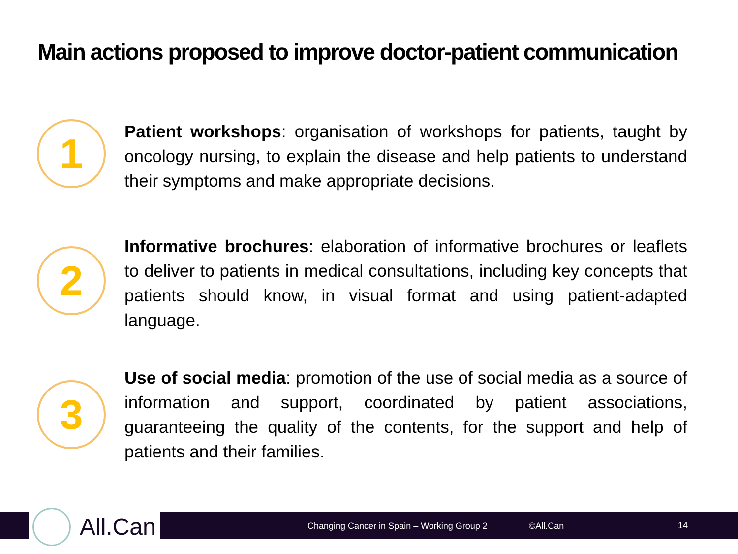Main actions proposed to improve doctor-patient communication
1
Patient workshops: organisation of workshops for patients, taught by oncology nursing, to explain the disease and help patients to understand their symptoms and make appropriate decisions.
2
Informative brochures: elaboration of informative brochures or leaflets to deliver to patients in medical consultations, including key concepts that patients should know, in visual format and using patient-adapted language.
3
Use of social media: promotion of the use of social media as a source of information and support, coordinated by patient associations, guaranteeing the quality of the contents, for the support and help of patients and their families.
Changing Cancer in Spain – Working Group 2 ©All.Can 14
All.Can